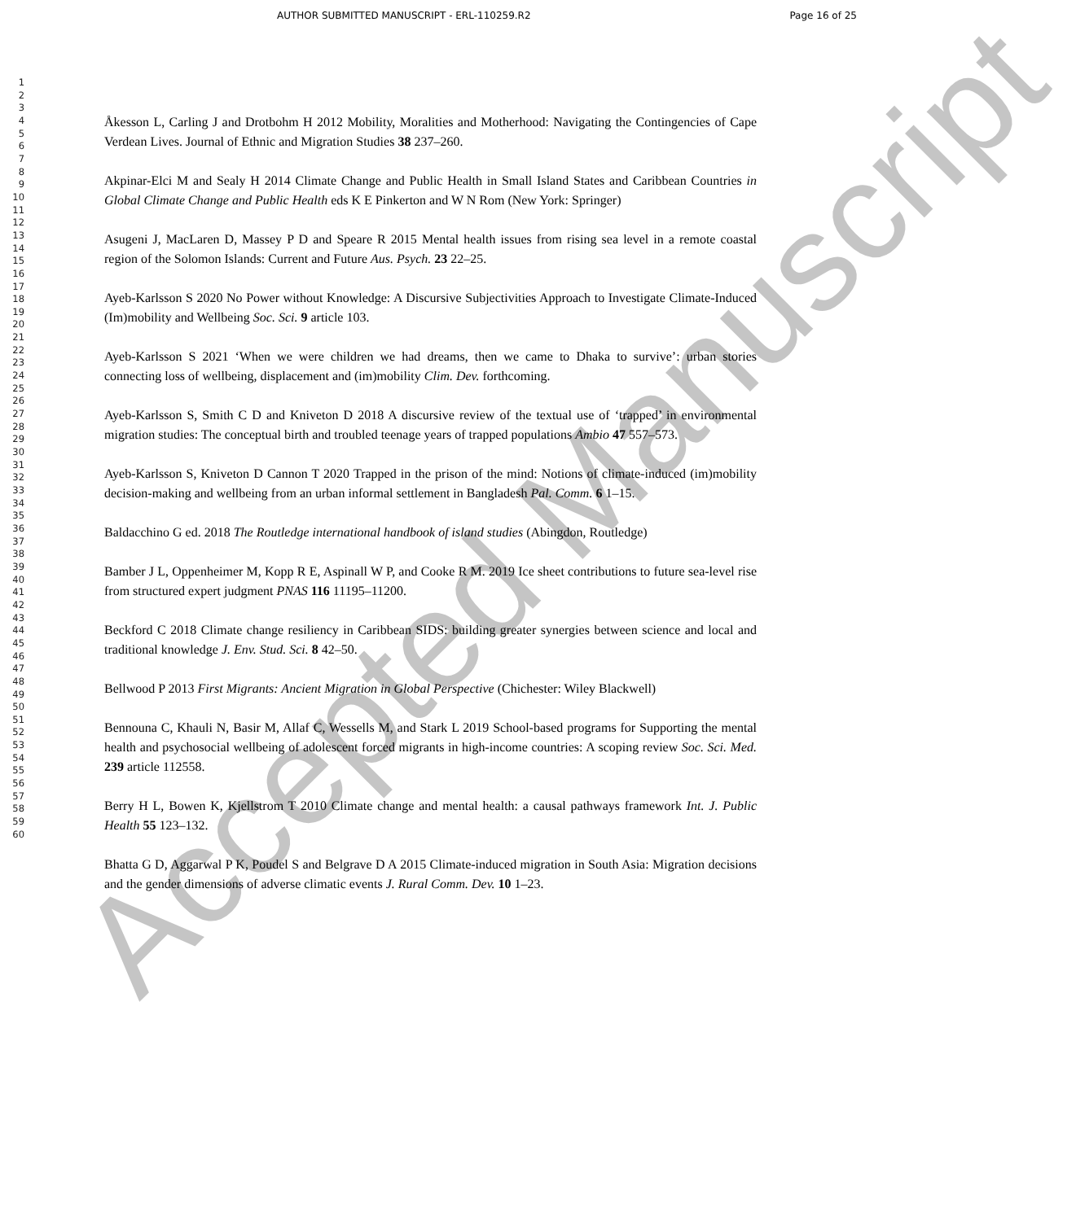AUTHOR SUBMITTED MANUSCRIPT - ERL-110259.R2 Page 16 of 25
1
2
3
4
5
6
7
8
9
10
11
12
13
14
15
16
17
18
19
20
21
22
23
24
25
26
27
28
29
30
31
32
33
34
35
36
37
38
39
40
41
42
43
44
45
46
47
48
49
50
51
52
53
54
55
56
57
58
59
60
Åkesson L, Carling J and Drotbohm H 2012 Mobility, Moralities and Motherhood: Navigating the Contingencies of Cape Verdean Lives. Journal of Ethnic and Migration Studies 38 237–260.
Akpinar-Elci M and Sealy H 2014 Climate Change and Public Health in Small Island States and Caribbean Countries in Global Climate Change and Public Health eds K E Pinkerton and W N Rom (New York: Springer)
Asugeni J, MacLaren D, Massey P D and Speare R 2015 Mental health issues from rising sea level in a remote coastal region of the Solomon Islands: Current and Future Aus. Psych. 23 22–25.
Ayeb-Karlsson S 2020 No Power without Knowledge: A Discursive Subjectivities Approach to Investigate Climate-Induced (Im)mobility and Wellbeing Soc. Sci. 9 article 103.
Ayeb-Karlsson S 2021 ‘When we were children we had dreams, then we came to Dhaka to survive’: urban stories connecting loss of wellbeing, displacement and (im)mobility Clim. Dev. forthcoming.
Ayeb-Karlsson S, Smith C D and Kniveton D 2018 A discursive review of the textual use of ‘trapped’ in environmental migration studies: The conceptual birth and troubled teenage years of trapped populations Ambio 47 557–573.
Ayeb-Karlsson S, Kniveton D Cannon T 2020 Trapped in the prison of the mind: Notions of climate-induced (im)mobility decision-making and wellbeing from an urban informal settlement in Bangladesh Pal. Comm. 6 1–15.
Baldacchino G ed. 2018 The Routledge international handbook of island studies (Abingdon, Routledge)
Bamber J L, Oppenheimer M, Kopp R E, Aspinall W P, and Cooke R M. 2019 Ice sheet contributions to future sea-level rise from structured expert judgment PNAS 116 11195–11200.
Beckford C 2018 Climate change resiliency in Caribbean SIDS: building greater synergies between science and local and traditional knowledge J. Env. Stud. Sci. 8 42–50.
Bellwood P 2013 First Migrants: Ancient Migration in Global Perspective (Chichester: Wiley Blackwell)
Bennouna C, Khauli N, Basir M, Allaf C, Wessells M, and Stark L 2019 School-based programs for Supporting the mental health and psychosocial wellbeing of adolescent forced migrants in high-income countries: A scoping review Soc. Sci. Med. 239 article 112558.
Berry H L, Bowen K, Kjellstrom T 2010 Climate change and mental health: a causal pathways framework Int. J. Public Health 55 123–132.
Bhatta G D, Aggarwal P K, Poudel S and Belgrave D A 2015 Climate-induced migration in South Asia: Migration decisions and the gender dimensions of adverse climatic events J. Rural Comm. Dev. 10 1–23.
Accepted Manuscript